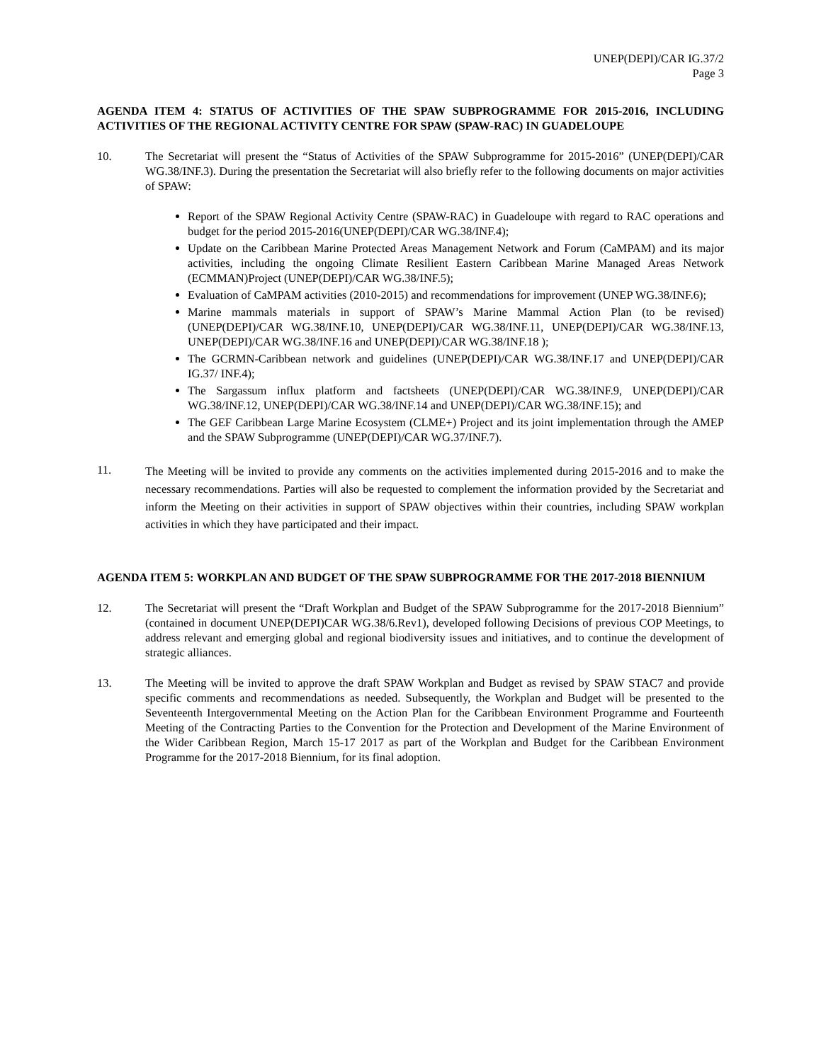UNEP(DEPI)/CAR IG.37/2
Page 3
AGENDA ITEM 4: STATUS OF ACTIVITIES OF THE SPAW SUBPROGRAMME FOR 2015-2016, INCLUDING ACTIVITIES OF THE REGIONAL ACTIVITY CENTRE FOR SPAW (SPAW-RAC) IN GUADELOUPE
10. The Secretariat will present the “Status of Activities of the SPAW Subprogramme for 2015-2016” (UNEP(DEPI)/CAR WG.38/INF.3). During the presentation the Secretariat will also briefly refer to the following documents on major activities of SPAW:
Report of the SPAW Regional Activity Centre (SPAW-RAC) in Guadeloupe with regard to RAC operations and budget for the period 2015-2016(UNEP(DEPI)/CAR WG.38/INF.4);
Update on the Caribbean Marine Protected Areas Management Network and Forum (CaMPAM) and its major activities, including the ongoing Climate Resilient Eastern Caribbean Marine Managed Areas Network (ECMMAN)Project (UNEP(DEPI)/CAR WG.38/INF.5);
Evaluation of CaMPAM activities (2010-2015) and recommendations for improvement (UNEP WG.38/INF.6);
Marine mammals materials in support of SPAW’s Marine Mammal Action Plan (to be revised) (UNEP(DEPI)/CAR WG.38/INF.10, UNEP(DEPI)/CAR WG.38/INF.11, UNEP(DEPI)/CAR WG.38/INF.13, UNEP(DEPI)/CAR WG.38/INF.16 and UNEP(DEPI)/CAR WG.38/INF.18 );
The GCRMN-Caribbean network and guidelines (UNEP(DEPI)/CAR WG.38/INF.17 and UNEP(DEPI)/CAR IG.37/ INF.4);
The Sargassum influx platform and factsheets (UNEP(DEPI)/CAR WG.38/INF.9, UNEP(DEPI)/CAR WG.38/INF.12, UNEP(DEPI)/CAR WG.38/INF.14 and UNEP(DEPI)/CAR WG.38/INF.15); and
The GEF Caribbean Large Marine Ecosystem (CLME+) Project and its joint implementation through the AMEP and the SPAW Subprogramme (UNEP(DEPI)/CAR WG.37/INF.7).
11.
The Meeting will be invited to provide any comments on the activities implemented during 2015-2016 and to make the necessary recommendations. Parties will also be requested to complement the information provided by the Secretariat and inform the Meeting on their activities in support of SPAW objectives within their countries, including SPAW workplan activities in which they have participated and their impact.
AGENDA ITEM 5: WORKPLAN AND BUDGET OF THE SPAW SUBPROGRAMME FOR THE 2017-2018 BIENNIUM
12. The Secretariat will present the “Draft Workplan and Budget of the SPAW Subprogramme for the 2017-2018 Biennium” (contained in document UNEP(DEPI)CAR WG.38/6.Rev1), developed following Decisions of previous COP Meetings, to address relevant and emerging global and regional biodiversity issues and initiatives, and to continue the development of strategic alliances.
13. The Meeting will be invited to approve the draft SPAW Workplan and Budget as revised by SPAW STAC7 and provide specific comments and recommendations as needed. Subsequently, the Workplan and Budget will be presented to the Seventeenth Intergovernmental Meeting on the Action Plan for the Caribbean Environment Programme and Fourteenth Meeting of the Contracting Parties to the Convention for the Protection and Development of the Marine Environment of the Wider Caribbean Region, March 15-17 2017 as part of the Workplan and Budget for the Caribbean Environment Programme for the 2017-2018 Biennium, for its final adoption.